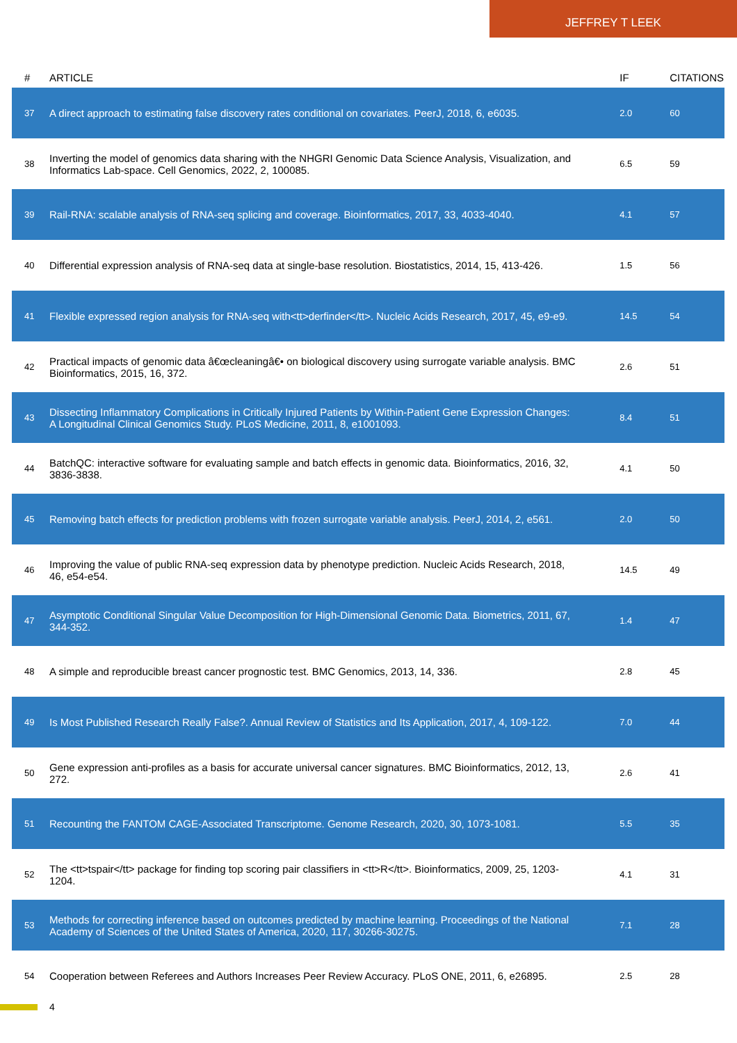JEFFREY T LEEK
| # | ARTICLE | IF | CITATIONS |
| --- | --- | --- | --- |
| 37 | A direct approach to estimating false discovery rates conditional on covariates. PeerJ, 2018, 6, e6035. | 2.0 | 60 |
| 38 | Inverting the model of genomics data sharing with the NHGRI Genomic Data Science Analysis, Visualization, and Informatics Lab-space. Cell Genomics, 2022, 2, 100085. | 6.5 | 59 |
| 39 | Rail-RNA: scalable analysis of RNA-seq splicing and coverage. Bioinformatics, 2017, 33, 4033-4040. | 4.1 | 57 |
| 40 | Differential expression analysis of RNA-seq data at single-base resolution. Biostatistics, 2014, 15, 413-426. | 1.5 | 56 |
| 41 | Flexible expressed region analysis for RNA-seq with<tt>derfinder</tt>. Nucleic Acids Research, 2017, 45, e9-e9. | 14.5 | 54 |
| 42 | Practical impacts of genomic data â€œcleaningâ€• on biological discovery using surrogate variable analysis. BMC Bioinformatics, 2015, 16, 372. | 2.6 | 51 |
| 43 | Dissecting Inflammatory Complications in Critically Injured Patients by Within-Patient Gene Expression Changes: A Longitudinal Clinical Genomics Study. PLoS Medicine, 2011, 8, e1001093. | 8.4 | 51 |
| 44 | BatchQC: interactive software for evaluating sample and batch effects in genomic data. Bioinformatics, 2016, 32, 3836-3838. | 4.1 | 50 |
| 45 | Removing batch effects for prediction problems with frozen surrogate variable analysis. PeerJ, 2014, 2, e561. | 2.0 | 50 |
| 46 | Improving the value of public RNA-seq expression data by phenotype prediction. Nucleic Acids Research, 2018, 46, e54-e54. | 14.5 | 49 |
| 47 | Asymptotic Conditional Singular Value Decomposition for High-Dimensional Genomic Data. Biometrics, 2011, 67, 344-352. | 1.4 | 47 |
| 48 | A simple and reproducible breast cancer prognostic test. BMC Genomics, 2013, 14, 336. | 2.8 | 45 |
| 49 | Is Most Published Research Really False?. Annual Review of Statistics and Its Application, 2017, 4, 109-122. | 7.0 | 44 |
| 50 | Gene expression anti-profiles as a basis for accurate universal cancer signatures. BMC Bioinformatics, 2012, 13, 272. | 2.6 | 41 |
| 51 | Recounting the FANTOM CAGE-Associated Transcriptome. Genome Research, 2020, 30, 1073-1081. | 5.5 | 35 |
| 52 | The <tt>tspair</tt> package for finding top scoring pair classifiers in <tt>R</tt>. Bioinformatics, 2009, 25, 1203-1204. | 4.1 | 31 |
| 53 | Methods for correcting inference based on outcomes predicted by machine learning. Proceedings of the National Academy of Sciences of the United States of America, 2020, 117, 30266-30275. | 7.1 | 28 |
| 54 | Cooperation between Referees and Authors Increases Peer Review Accuracy. PLoS ONE, 2011, 6, e26895. | 2.5 | 28 |
4